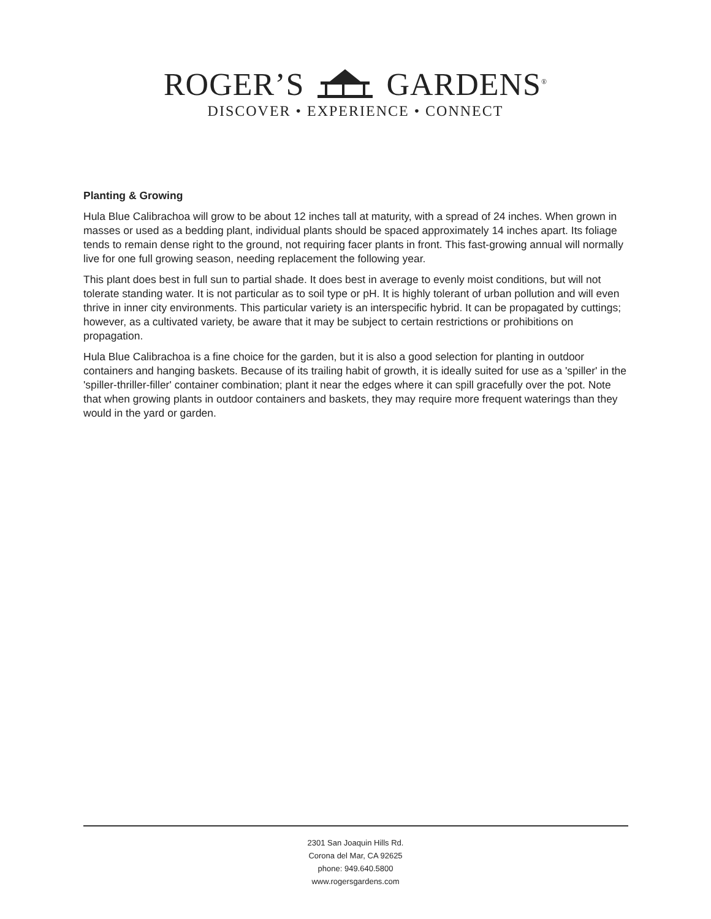ROGER’S GARDENS<sup>®</sup>
DISCOVER • EXPERIENCE • CONNECT
Planting & Growing
Hula Blue Calibrachoa will grow to be about 12 inches tall at maturity, with a spread of 24 inches. When grown in masses or used as a bedding plant, individual plants should be spaced approximately 14 inches apart. Its foliage tends to remain dense right to the ground, not requiring facer plants in front. This fast-growing annual will normally live for one full growing season, needing replacement the following year.
This plant does best in full sun to partial shade. It does best in average to evenly moist conditions, but will not tolerate standing water. It is not particular as to soil type or pH. It is highly tolerant of urban pollution and will even thrive in inner city environments. This particular variety is an interspecific hybrid. It can be propagated by cuttings; however, as a cultivated variety, be aware that it may be subject to certain restrictions or prohibitions on propagation.
Hula Blue Calibrachoa is a fine choice for the garden, but it is also a good selection for planting in outdoor containers and hanging baskets. Because of its trailing habit of growth, it is ideally suited for use as a 'spiller' in the 'spiller-thriller-filler' container combination; plant it near the edges where it can spill gracefully over the pot. Note that when growing plants in outdoor containers and baskets, they may require more frequent waterings than they would in the yard or garden.
2301 San Joaquin Hills Rd.
Corona del Mar, CA 92625
phone: 949.640.5800
www.rogersgardens.com